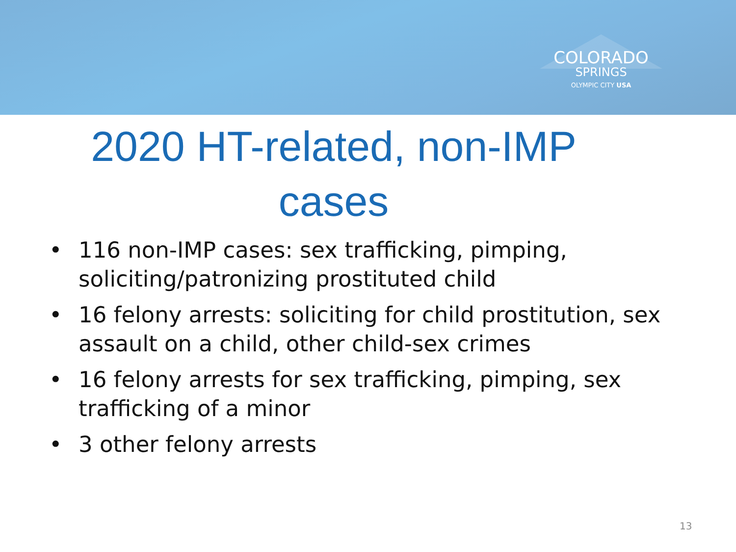COLORADO
SPRINGS
OLYMPIC CITY USA
2020 HT-related, non-IMP cases
• 116 non-IMP cases: sex trafficking, pimping, soliciting/patronizing prostituted child
• 16 felony arrests: soliciting for child prostitution, sex assault on a child, other child-sex crimes
• 16 felony arrests for sex trafficking, pimping, sex trafficking of a minor
• 3 other felony arrests
13